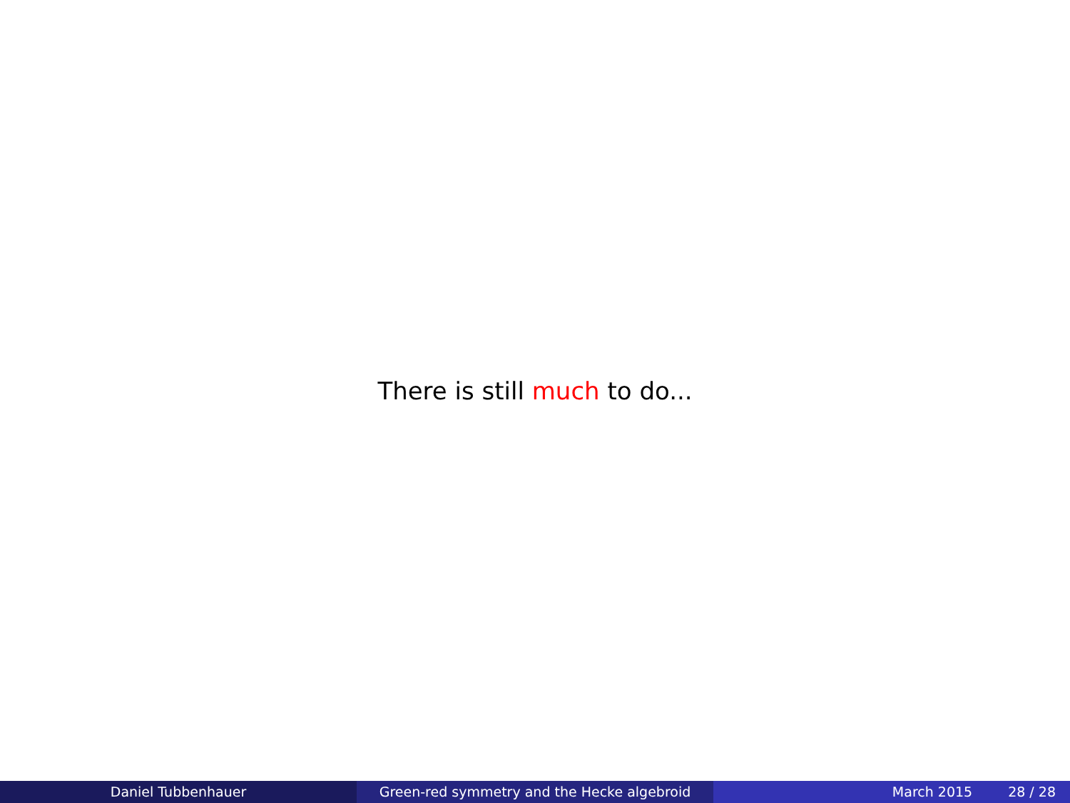There is still much to do...
Daniel Tubbenhauer Green-red symmetry and the Hecke algebroid March 2015 28 / 28